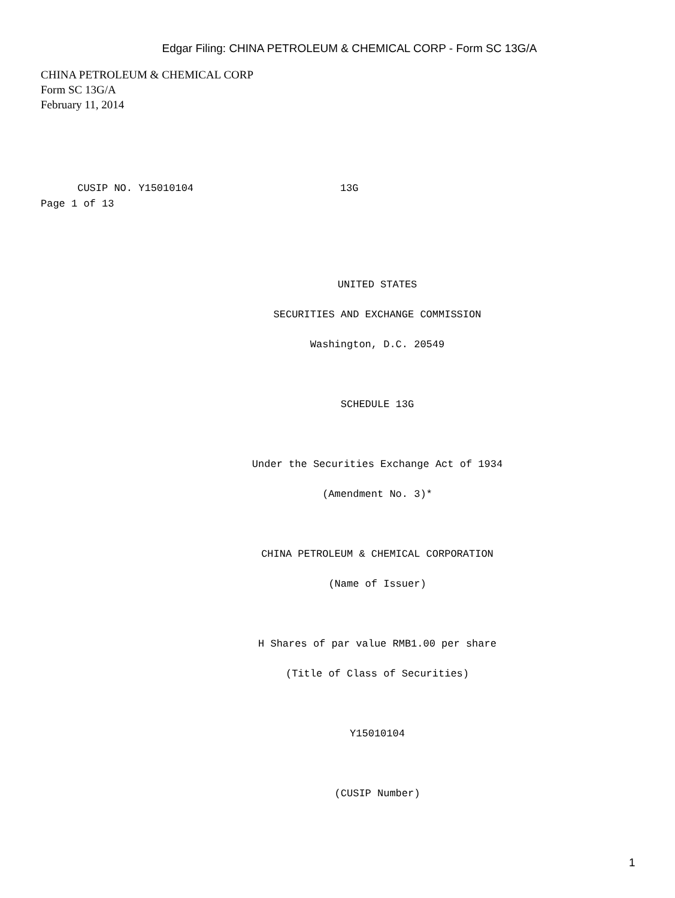Edgar Filing: CHINA PETROLEUM & CHEMICAL CORP - Form SC 13G/A
CHINA PETROLEUM & CHEMICAL CORP
Form SC 13G/A
February 11, 2014
CUSIP NO. Y15010104 13G Page 1 of 13
UNITED STATES
SECURITIES AND EXCHANGE COMMISSION
Washington, D.C. 20549
SCHEDULE 13G
Under the Securities Exchange Act of 1934
(Amendment No. 3)*
CHINA PETROLEUM & CHEMICAL CORPORATION
(Name of Issuer)
H Shares of par value RMB1.00 per share
(Title of Class of Securities)
Y15010104
(CUSIP Number)
1